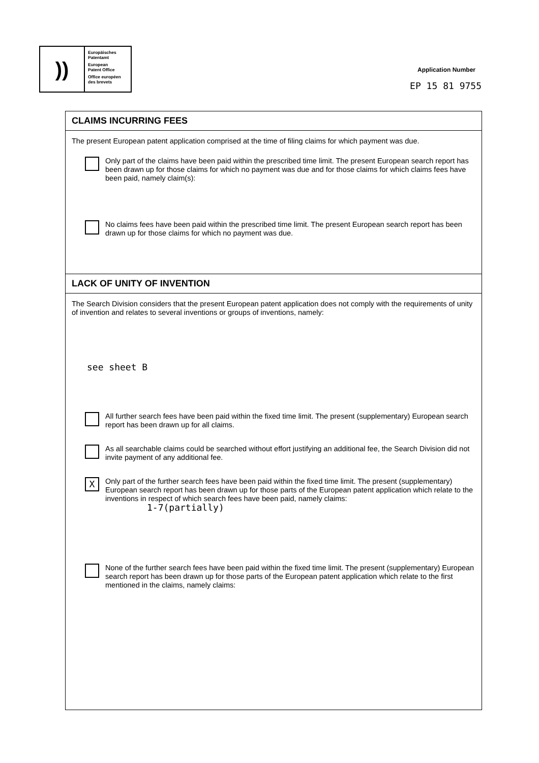))
Europäisches
Patentamt
European
Patent Office
Office européen
des brevets
Application Number
EP 15 81 9755
CLAIMS INCURRING FEES
The present European patent application comprised at the time of filing claims for which payment was due.
Only part of the claims have been paid within the prescribed time limit. The present European search report has been drawn up for those claims for which no payment was due and for those claims for which claims fees have been paid, namely claim(s):
No claims fees have been paid within the prescribed time limit. The present European search report has been drawn up for those claims for which no payment was due.
LACK OF UNITY OF INVENTION
The Search Division considers that the present European patent application does not comply with the requirements of unity of invention and relates to several inventions or groups of inventions, namely:
see sheet B
All further search fees have been paid within the fixed time limit. The present (supplementary) European search report has been drawn up for all claims.
As all searchable claims could be searched without effort justifying an additional fee, the Search Division did not invite payment of any additional fee.
X
Only part of the further search fees have been paid within the fixed time limit. The present (supplementary) European search report has been drawn up for those parts of the European patent application which relate to the inventions in respect of which search fees have been paid, namely claims:
1-7(partially)
None of the further search fees have been paid within the fixed time limit. The present (supplementary) European search report has been drawn up for those parts of the European patent application which relate to the first mentioned in the claims, namely claims: